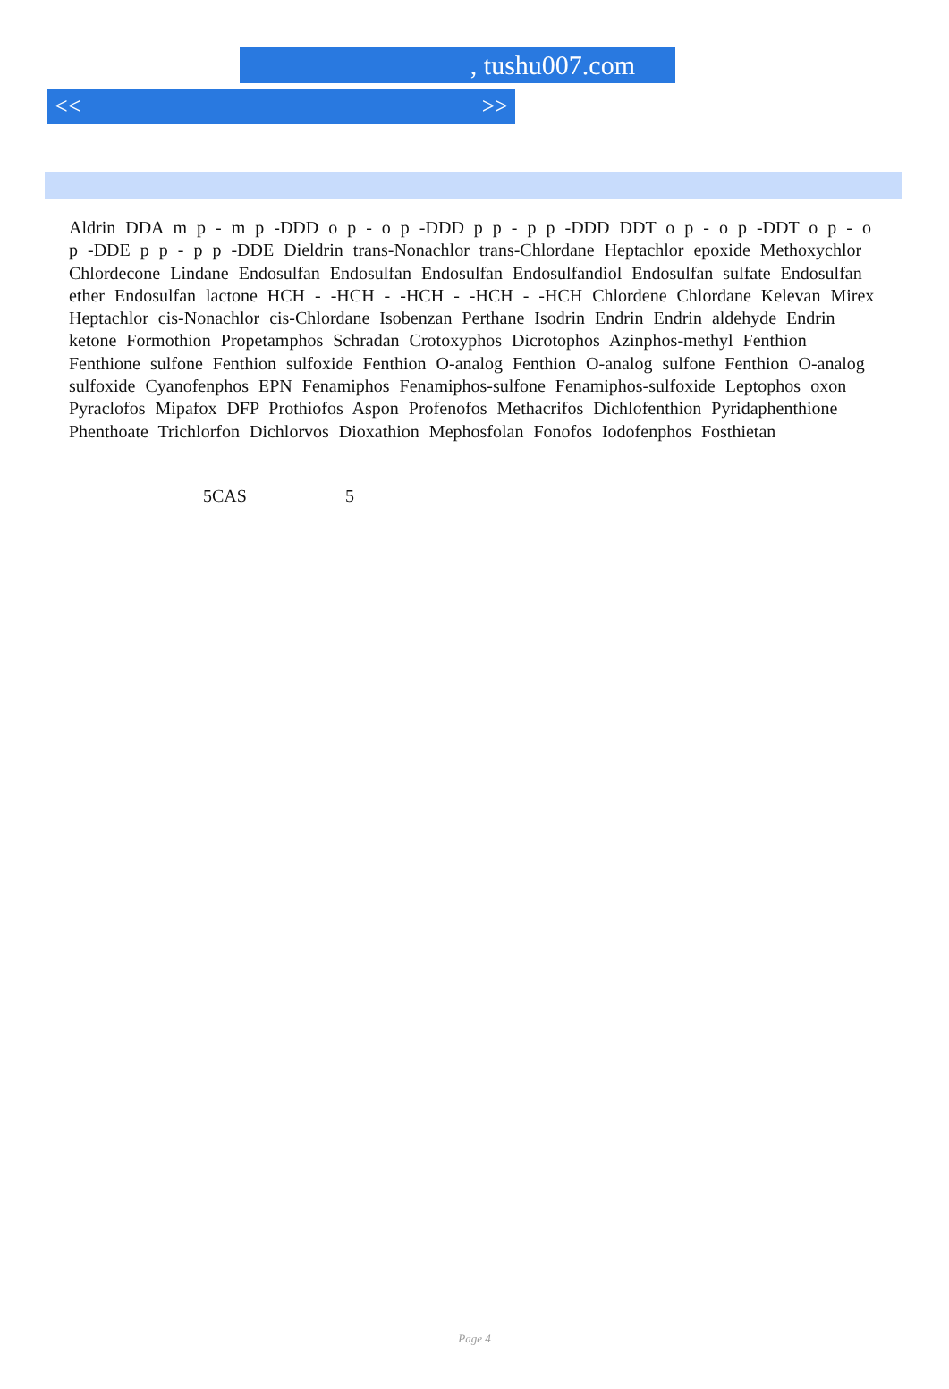, tushu007.com
<< >>
Aldrin DDA m p - m p -DDD o p - o p -DDD p p - p p -DDD DDT o p - o p -DDT o p - o p -DDE p p - p p -DDE Dieldrin trans-Nonachlor trans-Chlordane Heptachlor epoxide Methoxychlor Chlordecone Lindane Endosulfan Endosulfan Endosulfan Endosulfandiol Endosulfan sulfate Endosulfan ether Endosulfan lactone HCH - -HCH - -HCH - -HCH - -HCH Chlordene Chlordane Kelevan Mirex Heptachlor cis-Nonachlor cis-Chlordane Isobenzan Perthane Isodrin Endrin Endrin aldehyde Endrin ketone Formothion Propetamphos Schradan Crotoxyphos Dicrotophos Azinphos-methyl Fenthion Fenthione sulfone Fenthion sulfoxide Fenthion O-analog Fenthion O-analog sulfone Fenthion O-analog sulfoxide Cyanofenphos EPN Fenamiphos Fenamiphos-sulfone Fenamiphos-sulfoxide Leptophos oxon Pyraclofos Mipafox DFP Prothiofos Aspon Profenofos Methacrifos Dichlofenthion Pyridaphenthione Phenthoate Trichlorfon Dichlorvos Dioxathion Mephosfolan Fonofos Iodofenphos Fosthietan
5CAS 5
Page 4